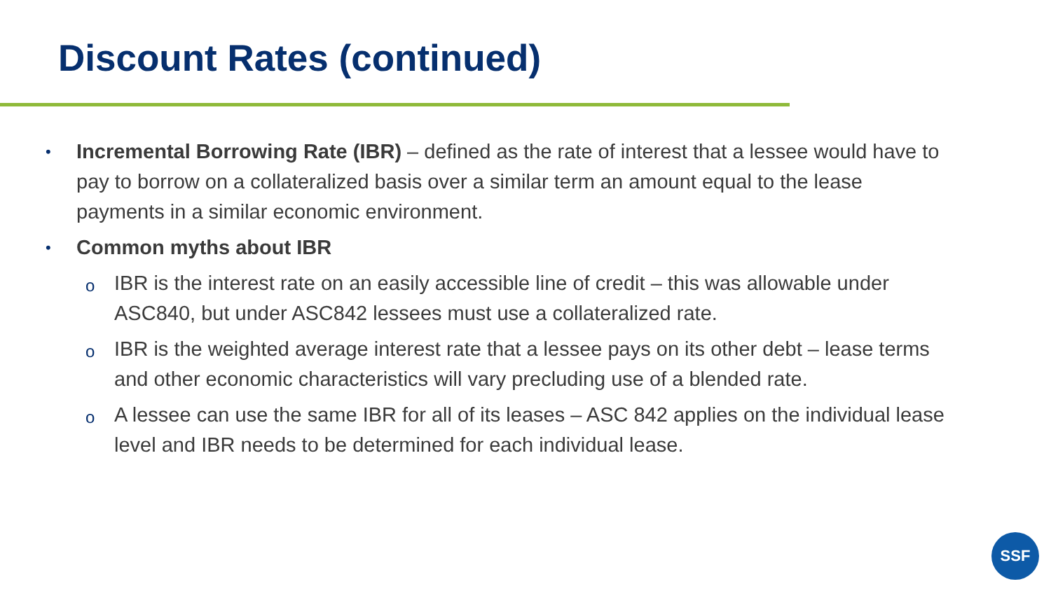Discount Rates (continued)
•
Incremental Borrowing Rate (IBR) – defined as the rate of interest that a lessee would have to pay to borrow on a collateralized basis over a similar term an amount equal to the lease payments in a similar economic environment.
•
Common myths about IBR
o
IBR is the interest rate on an easily accessible line of credit – this was allowable under ASC840, but under ASC842 lessees must use a collateralized rate.
o
IBR is the weighted average interest rate that a lessee pays on its other debt – lease terms and other economic characteristics will vary precluding use of a blended rate.
o
A lessee can use the same IBR for all of its leases – ASC 842 applies on the individual lease level and IBR needs to be determined for each individual lease.
SSF